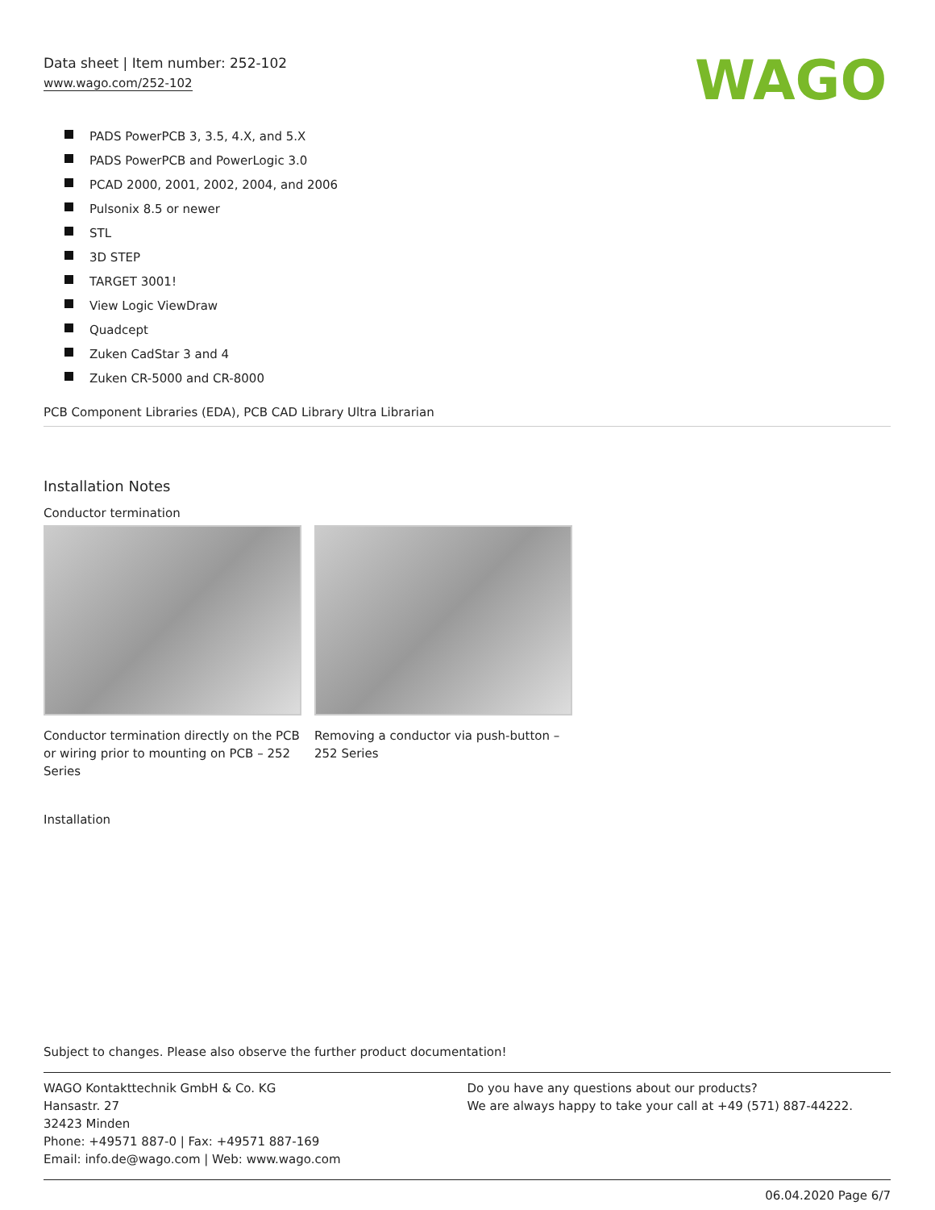Data sheet | Item number: 252-102
www.wago.com/252-102
WAGO
PADS PowerPCB 3, 3.5, 4.X, and 5.X
PADS PowerPCB and PowerLogic 3.0
PCAD 2000, 2001, 2002, 2004, and 2006
Pulsonix 8.5 or newer
STL
3D STEP
TARGET 3001!
View Logic ViewDraw
Quadcept
Zuken CadStar 3 and 4
Zuken CR-5000 and CR-8000
PCB Component Libraries (EDA), PCB CAD Library Ultra Librarian
Installation Notes
Conductor termination
Conductor termination directly on the PCB or wiring prior to mounting on PCB – 252 Series
Removing a conductor via push-button – 252 Series
Installation
Subject to changes. Please also observe the further product documentation!
WAGO Kontakttechnik GmbH & Co. KG
Hansastr. 27
32423 Minden
Phone: +49571 887-0 | Fax: +49571 887-169
Email: info.de@wago.com | Web: www.wago.com
Do you have any questions about our products?
We are always happy to take your call at +49 (571) 887-44222.
06.04.2020 Page 6/7